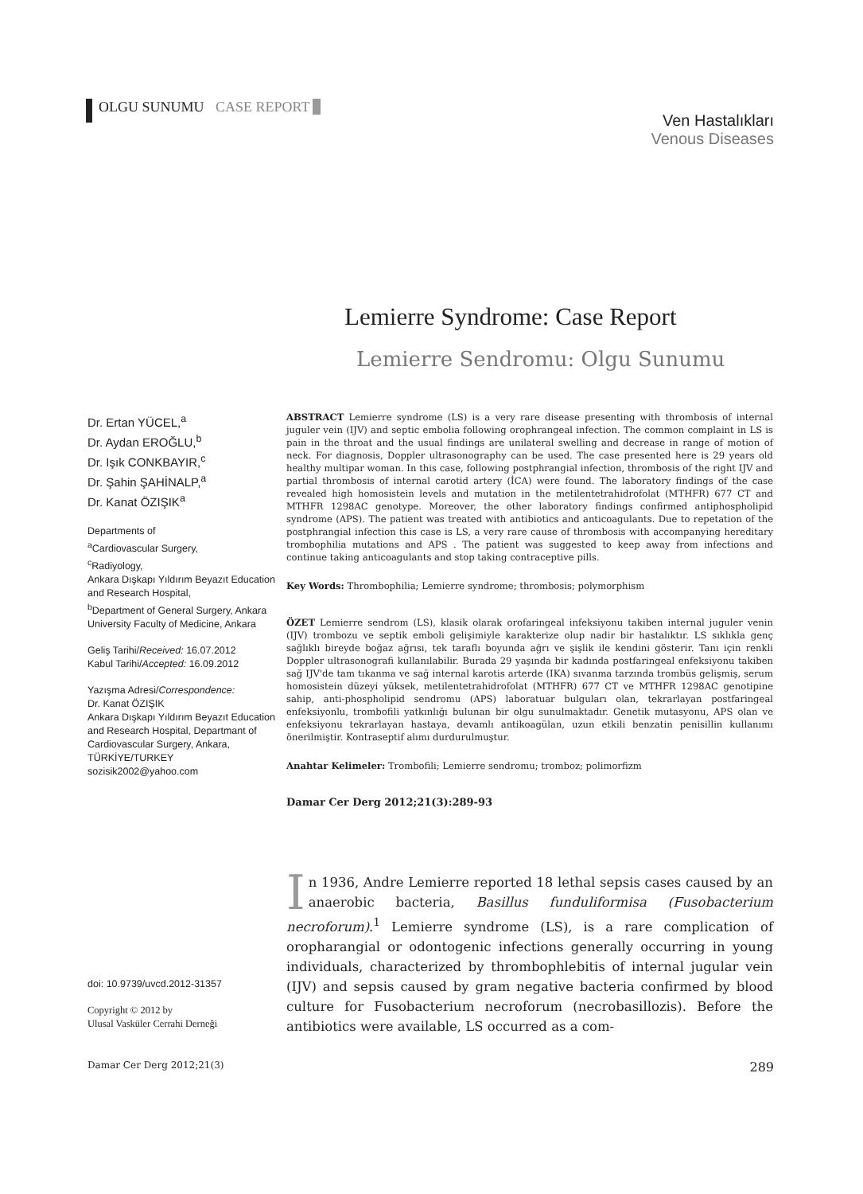OLGU SUNUMU CASE REPORT
Ven Hastalıkları
Venous Diseases
Lemierre Syndrome: Case Report
Lemierre Sendromu: Olgu Sunumu
Dr. Ertan YÜCEL,<sup>a</sup>
Dr. Aydan EROĞLU,<sup>b</sup>
Dr. Işık CONKBAYIR,<sup>c</sup>
Dr. Şahin ŞAHİNALP,<sup>a</sup>
Dr. Kanat ÖZIŞIK<sup>a</sup>
Departments of
<sup>a</sup> Cardiovascular Surgery,
<sup>c</sup> Radiyology,
Ankara Dışkapı Yıldırım Beyazıt Education and Research Hospital,
<sup>b</sup> Department of General Surgery, Ankara University Faculty of Medicine, Ankara
Geliş Tarihi/Received: 16.07.2012
Kabul Tarihi/Accepted: 16.09.2012
Yazışma Adresi/Correspondence:
Dr. Kanat ÖZIŞIK
Ankara Dışkapı Yıldırım Beyazıt Education and Research Hospital, Departmant of Cardiovascular Surgery, Ankara,
TÜRKİYE/TURKEY
sozisik2002@yahoo.com
doi: 10.9739/uvcd.2012-31357
Copyright © 2012 by
Ulusal Vasküler Cerrahi Derneği
ABSTRACT Lemierre syndrome (LS) is a very rare disease presenting with thrombosis of internal juguler vein (IJV) and septic embolia following orophrangeal infection. The common complaint in LS is pain in the throat and the usual findings are unilateral swelling and decrease in range of motion of neck. For diagnosis, Doppler ultrasonography can be used. The case presented here is 29 years old healthy multipar woman. In this case, following postphrangial infection, thrombosis of the right IJV and partial thrombosis of internal carotid artery (İCA) were found. The laboratory findings of the case revealed high homosistein levels and mutation in the metilentetrahidrofolat (MTHFR) 677 CT and MTHFR 1298AC genotype. Moreover, the other laboratory findings confirmed antiphospholipid syndrome (APS). The patient was treated with antibiotics and anticoagulants. Due to repetation of the postphrangial infection this case is LS, a very rare cause of thrombosis with accompanying hereditary trombophilia mutations and APS . The patient was suggested to keep away from infections and continue taking anticoagulants and stop taking contraceptive pills.
Key Words: Thrombophilia; Lemierre syndrome; thrombosis; polymorphism
ÖZET Lemierre sendrom (LS), klasik olarak orofaringeal infeksiyonu takiben internal juguler venin (IJV) trombozu ve septik emboli gelişimiyle karakterize olup nadir bir hastalıktır. LS sıklıkla genç sağlıklı bireyde boğaz ağrısı, tek taraflı boyunda ağrı ve şişlik ile kendini gösterir. Tanı için renkli Doppler ultrasonografi kullanılabilir. Burada 29 yaşında bir kadında postfaringeal enfeksiyonu takiben sağ IJV'de tam tıkanma ve sağ internal karotis arterde (IKA) sıvanma tarzında trombüs gelişmiş, serum homosistein düzeyi yüksek, metilentetrahidrofolat (MTHFR) 677 CT ve MTHFR 1298AC genotipine sahip, anti-phospholipid sendromu (APS) laboratuar bulguları olan, tekrarlayan postfaringeal enfeksiyonlu, trombofili yatkınlığı bulunan bir olgu sunulmaktadır. Genetik mutasyonu, APS olan ve enfeksiyonu tekrarlayan hastaya, devamlı antikoagülan, uzun etkili benzatin penisillin kullanımı önerilmiştir. Kontraseptif alımı durdurulmuştur.
Anahtar Kelimeler: Trombofili; Lemierre sendromu; tromboz; polimorfizm
Damar Cer Derg 2012;21(3):289-93
In 1936, Andre Lemierre reported 18 lethal sepsis cases caused by an anaerobic bacteria, Basillus funduliformisa (Fusobacterium necroforum).<sup>1</sup> Lemierre syndrome (LS), is a rare complication of oropharangial or odontogenic infections generally occurring in young individuals, characterized by thrombophlebitis of internal jugular vein (IJV) and sepsis caused by gram negative bacteria confirmed by blood culture for Fusobacterium necroforum (necrobasillozis). Before the antibiotics were available, LS occurred as a com-
Damar Cer Derg 2012;21(3) 289